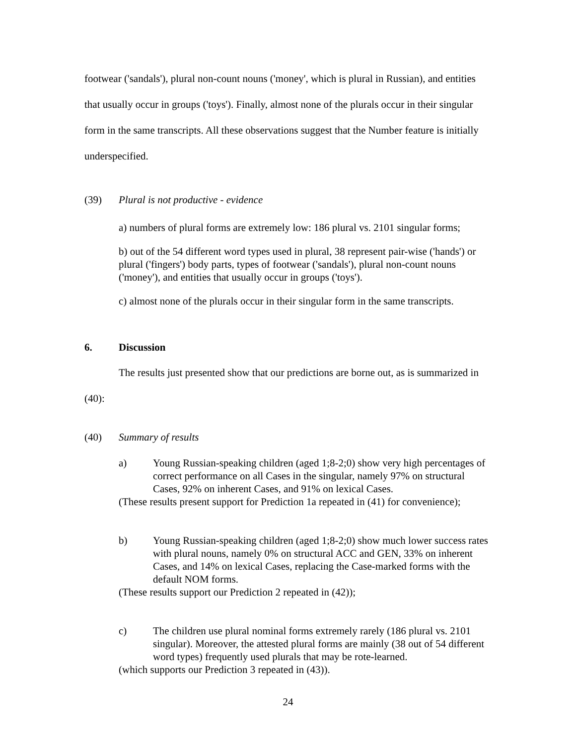footwear ('sandals'), plural non-count nouns ('money', which is plural in Russian), and entities that usually occur in groups ('toys'). Finally, almost none of the plurals occur in their singular form in the same transcripts. All these observations suggest that the Number feature is initially underspecified.
(39) Plural is not productive - evidence
a) numbers of plural forms are extremely low: 186 plural vs. 2101 singular forms;
b) out of the 54 different word types used in plural, 38 represent pair-wise ('hands') or plural ('fingers') body parts, types of footwear ('sandals'), plural non-count nouns ('money'), and entities that usually occur in groups ('toys').
c) almost none of the plurals occur in their singular form in the same transcripts.
6. Discussion
The results just presented show that our predictions are borne out, as is summarized in (40):
(40) Summary of results
a) Young Russian-speaking children (aged 1;8-2;0) show very high percentages of correct performance on all Cases in the singular, namely 97% on structural Cases, 92% on inherent Cases, and 91% on lexical Cases.
(These results present support for Prediction 1a repeated in (41) for convenience);
b) Young Russian-speaking children (aged 1;8-2;0) show much lower success rates with plural nouns, namely 0% on structural ACC and GEN, 33% on inherent Cases, and 14% on lexical Cases, replacing the Case-marked forms with the default NOM forms.
(These results support our Prediction 2 repeated in (42));
c) The children use plural nominal forms extremely rarely (186 plural vs. 2101 singular). Moreover, the attested plural forms are mainly (38 out of 54 different word types) frequently used plurals that may be rote-learned.
(which supports our Prediction 3 repeated in (43)).
24